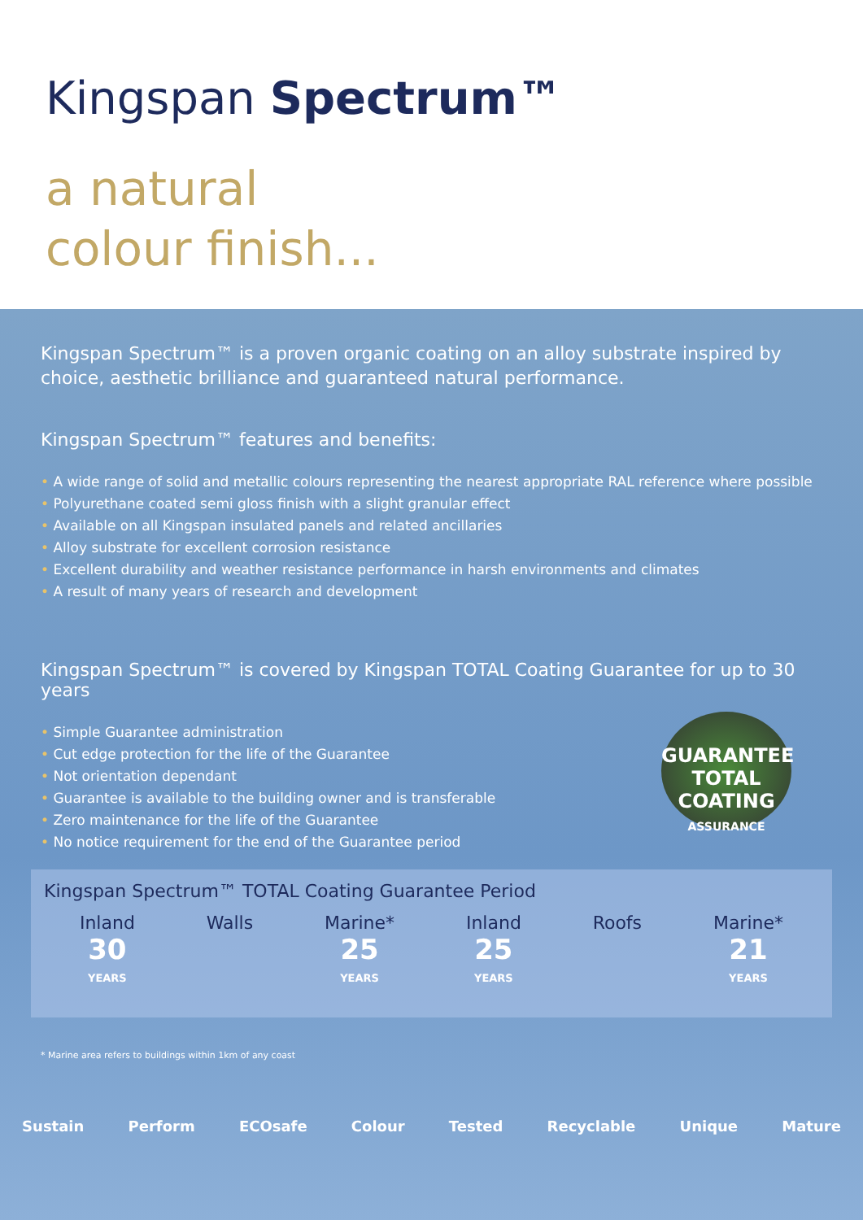Kingspan Spectrum™
a natural
colour finish...
Kingspan Spectrum™ is a proven organic coating on an alloy substrate inspired by choice, aesthetic brilliance and guaranteed natural performance.
Kingspan Spectrum™ features and benefits:
• A wide range of solid and metallic colours representing the nearest appropriate RAL reference where possible
• Polyurethane coated semi gloss finish with a slight granular effect
• Available on all Kingspan insulated panels and related ancillaries
• Alloy substrate for excellent corrosion resistance
• Excellent durability and weather resistance performance in harsh environments and climates
• A result of many years of research and development
Kingspan Spectrum™ is covered by Kingspan TOTAL Coating Guarantee for up to 30 years
• Simple Guarantee administration
• Cut edge protection for the life of the Guarantee
• Not orientation dependant
• Guarantee is available to the building owner and is transferable
• Zero maintenance for the life of the Guarantee
• No notice requirement for the end of the Guarantee period
GUARANTEE
TOTAL COATING
ASSURANCE
Kingspan Spectrum™ TOTAL Coating Guarantee Period
Inland
30
YEARS
Walls Marine*
25
YEARS
Inland
25
YEARS
Roofs Marine*
21
YEARS
* Marine area refers to buildings within 1km of any coast
Sustain Perform ECOsafe Colour Tested Recyclable Unique Mature